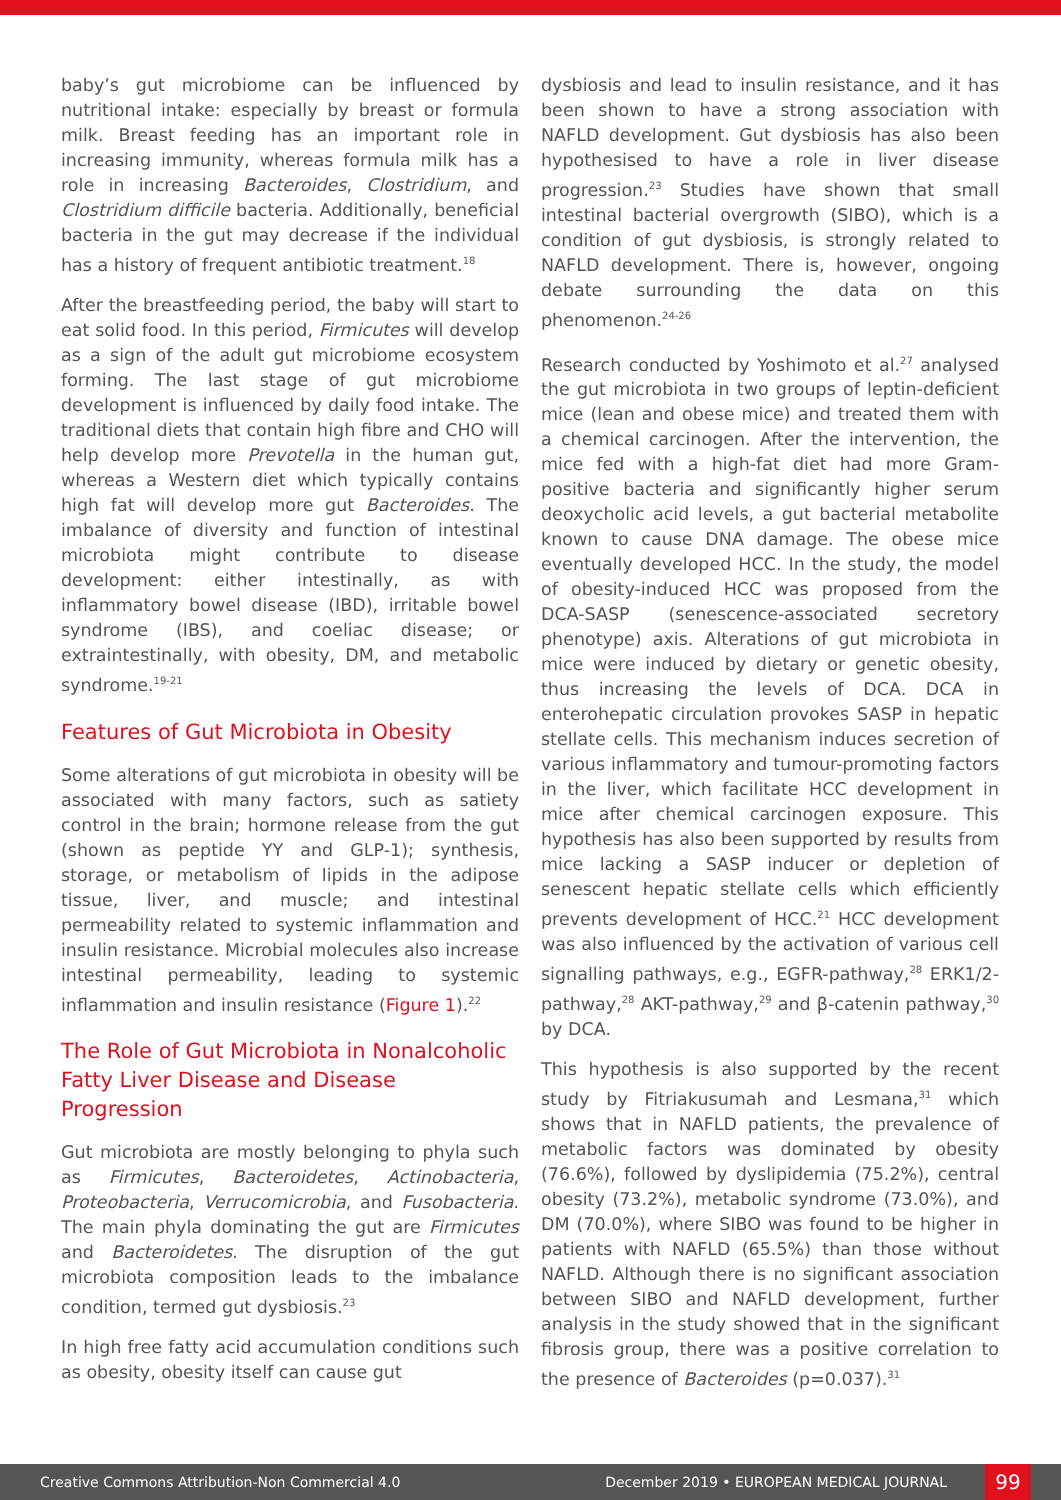baby’s gut microbiome can be influenced by nutritional intake: especially by breast or formula milk. Breast feeding has an important role in increasing immunity, whereas formula milk has a role in increasing Bacteroides, Clostridium, and Clostridium difficile bacteria. Additionally, beneficial bacteria in the gut may decrease if the individual has a history of frequent antibiotic treatment.<sup>18</sup>
After the breastfeeding period, the baby will start to eat solid food. In this period, Firmicutes will develop as a sign of the adult gut microbiome ecosystem forming. The last stage of gut microbiome development is influenced by daily food intake. The traditional diets that contain high fibre and CHO will help develop more Prevotella in the human gut, whereas a Western diet which typically contains high fat will develop more gut Bacteroides. The imbalance of diversity and function of intestinal microbiota might contribute to disease development: either intestinally, as with inflammatory bowel disease (IBD), irritable bowel syndrome (IBS), and coeliac disease; or extraintestinally, with obesity, DM, and metabolic syndrome.<sup>19-21</sup>
Features of Gut Microbiota in Obesity
Some alterations of gut microbiota in obesity will be associated with many factors, such as satiety control in the brain; hormone release from the gut (shown as peptide YY and GLP-1); synthesis, storage, or metabolism of lipids in the adipose tissue, liver, and muscle; and intestinal permeability related to systemic inflammation and insulin resistance. Microbial molecules also increase intestinal permeability, leading to systemic inflammation and insulin resistance (Figure 1).<sup>22</sup>
The Role of Gut Microbiota in Nonalcoholic Fatty Liver Disease and Disease Progression
Gut microbiota are mostly belonging to phyla such as Firmicutes, Bacteroidetes, Actinobacteria, Proteobacteria, Verrucomicrobia, and Fusobacteria. The main phyla dominating the gut are Firmicutes and Bacteroidetes. The disruption of the gut microbiota composition leads to the imbalance condition, termed gut dysbiosis.<sup>23</sup>
In high free fatty acid accumulation conditions such as obesity, obesity itself can cause gut
dysbiosis and lead to insulin resistance, and it has been shown to have a strong association with NAFLD development. Gut dysbiosis has also been hypothesised to have a role in liver disease progression.<sup>23</sup> Studies have shown that small intestinal bacterial overgrowth (SIBO), which is a condition of gut dysbiosis, is strongly related to NAFLD development. There is, however, ongoing debate surrounding the data on this phenomenon.<sup>24-26</sup>
Research conducted by Yoshimoto et al.<sup>27</sup> analysed the gut microbiota in two groups of leptin-deficient mice (lean and obese mice) and treated them with a chemical carcinogen. After the intervention, the mice fed with a high-fat diet had more Gram-positive bacteria and significantly higher serum deoxycholic acid levels, a gut bacterial metabolite known to cause DNA damage. The obese mice eventually developed HCC. In the study, the model of obesity-induced HCC was proposed from the DCA-SASP (senescence-associated secretory phenotype) axis. Alterations of gut microbiota in mice were induced by dietary or genetic obesity, thus increasing the levels of DCA. DCA in enterohepatic circulation provokes SASP in hepatic stellate cells. This mechanism induces secretion of various inflammatory and tumour-promoting factors in the liver, which facilitate HCC development in mice after chemical carcinogen exposure. This hypothesis has also been supported by results from mice lacking a SASP inducer or depletion of senescent hepatic stellate cells which efficiently prevents development of HCC.<sup>21</sup> HCC development was also influenced by the activation of various cell signalling pathways, e.g., EGFR-pathway,<sup>28</sup> ERK1/2-pathway,<sup>28</sup> AKT-pathway,<sup>29</sup> and β-catenin pathway,<sup>30</sup> by DCA.
This hypothesis is also supported by the recent study by Fitriakusumah and Lesmana,<sup>31</sup> which shows that in NAFLD patients, the prevalence of metabolic factors was dominated by obesity (76.6%), followed by dyslipidemia (75.2%), central obesity (73.2%), metabolic syndrome (73.0%), and DM (70.0%), where SIBO was found to be higher in patients with NAFLD (65.5%) than those without NAFLD. Although there is no significant association between SIBO and NAFLD development, further analysis in the study showed that in the significant fibrosis group, there was a positive correlation to the presence of Bacteroides (p=0.037).<sup>31</sup>
Creative Commons Attribution-Non Commercial 4.0 December 2019 • EUROPEAN MEDICAL JOURNAL 99